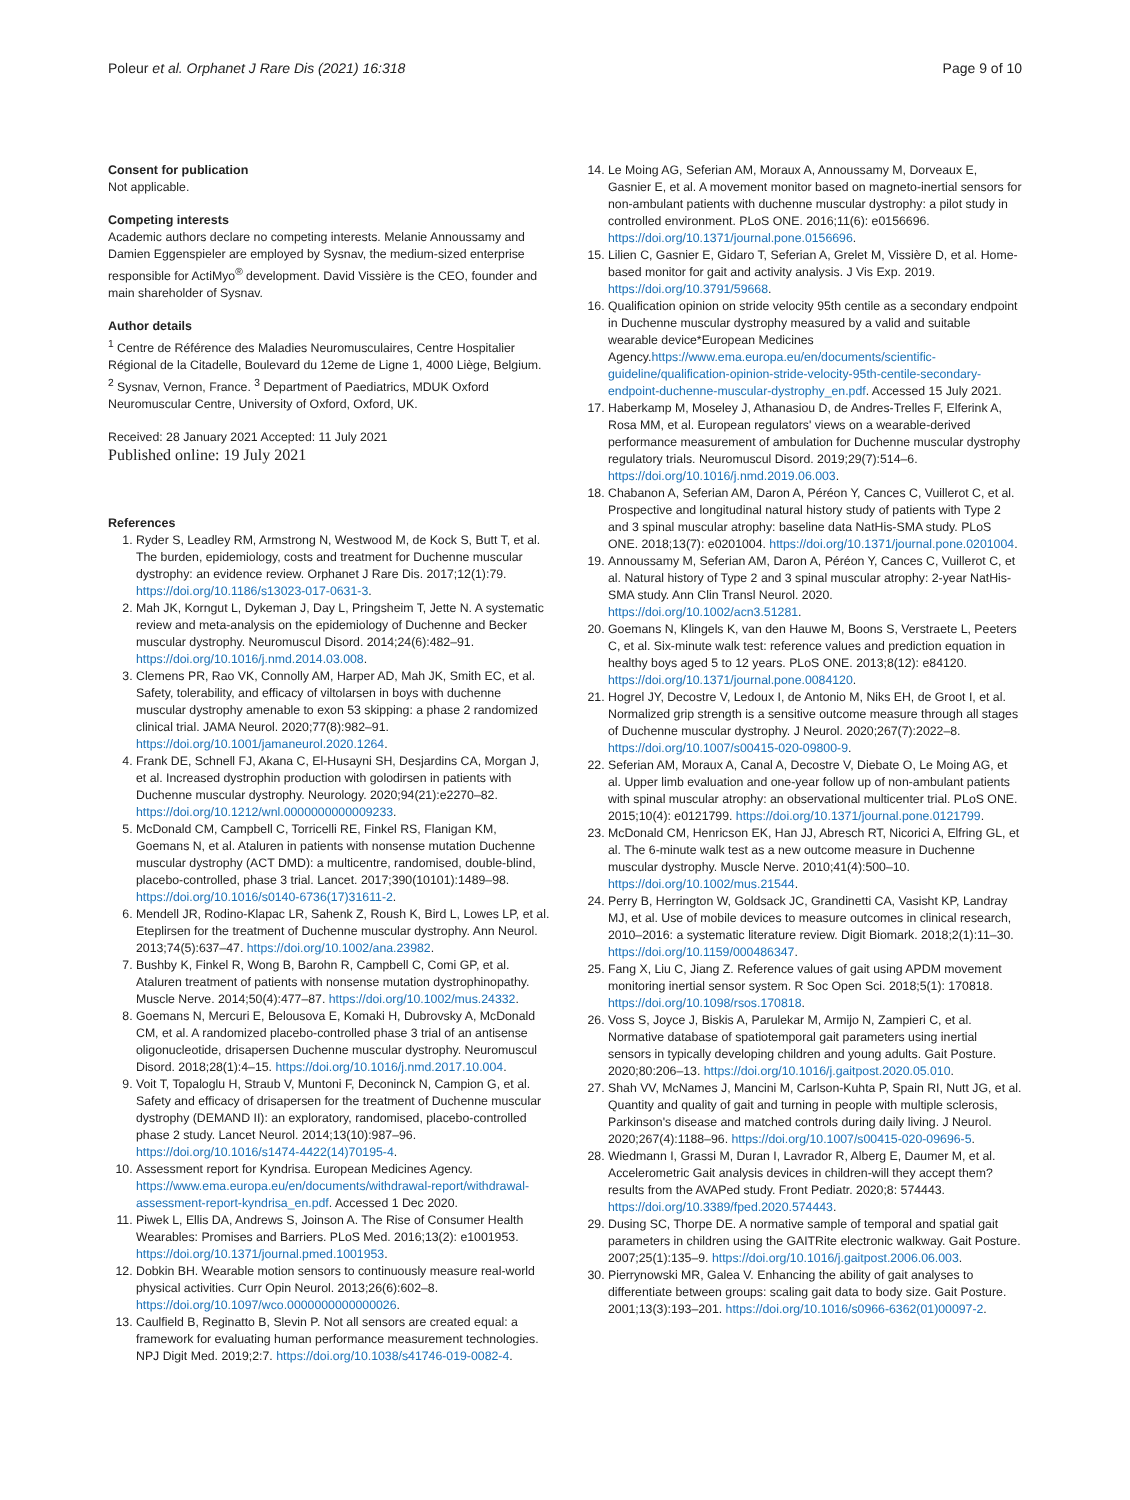Poleur et al. Orphanet J Rare Dis (2021) 16:318 Page 9 of 10
Consent for publication
Not applicable.
Competing interests
Academic authors declare no competing interests. Melanie Annoussamy and Damien Eggenspieler are employed by Sysnav, the medium-sized enterprise responsible for ActiMyo<sup>®</sup> development. David Vissière is the CEO, founder and main shareholder of Sysnav.
Author details
<sup>1</sup> Centre de Référence des Maladies Neuromusculaires, Centre Hospitalier Régional de la Citadelle, Boulevard du 12eme de Ligne 1, 4000 Liège, Belgium. <sup>2</sup> Sysnav, Vernon, France. <sup>3</sup> Department of Paediatrics, MDUK Oxford Neuromuscular Centre, University of Oxford, Oxford, UK.
Received: 28 January 2021 Accepted: 11 July 2021
Published online: 19 July 2021
References
1. Ryder S, Leadley RM, Armstrong N, Westwood M, de Kock S, Butt T, et al. The burden, epidemiology, costs and treatment for Duchenne muscular dystrophy: an evidence review. Orphanet J Rare Dis. 2017;12(1):79. https://doi.org/10.1186/s13023-017-0631-3.
2. Mah JK, Korngut L, Dykeman J, Day L, Pringsheim T, Jette N. A systematic review and meta-analysis on the epidemiology of Duchenne and Becker muscular dystrophy. Neuromuscul Disord. 2014;24(6):482–91. https://doi.org/10.1016/j.nmd.2014.03.008.
3. Clemens PR, Rao VK, Connolly AM, Harper AD, Mah JK, Smith EC, et al. Safety, tolerability, and efficacy of viltolarsen in boys with duchenne muscular dystrophy amenable to exon 53 skipping: a phase 2 randomized clinical trial. JAMA Neurol. 2020;77(8):982–91. https://doi.org/10.1001/jamaneurol.2020.1264.
4. Frank DE, Schnell FJ, Akana C, El-Husayni SH, Desjardins CA, Morgan J, et al. Increased dystrophin production with golodirsen in patients with Duchenne muscular dystrophy. Neurology. 2020;94(21):e2270–82. https://doi.org/10.1212/wnl.0000000000009233.
5. McDonald CM, Campbell C, Torricelli RE, Finkel RS, Flanigan KM, Goemans N, et al. Ataluren in patients with nonsense mutation Duchenne muscular dystrophy (ACT DMD): a multicentre, randomised, double-blind, placebo-controlled, phase 3 trial. Lancet. 2017;390(10101):1489–98. https://doi.org/10.1016/s0140-6736(17)31611-2.
6. Mendell JR, Rodino-Klapac LR, Sahenk Z, Roush K, Bird L, Lowes LP, et al. Eteplirsen for the treatment of Duchenne muscular dystrophy. Ann Neurol. 2013;74(5):637–47. https://doi.org/10.1002/ana.23982.
7. Bushby K, Finkel R, Wong B, Barohn R, Campbell C, Comi GP, et al. Ataluren treatment of patients with nonsense mutation dystrophinopathy. Muscle Nerve. 2014;50(4):477–87. https://doi.org/10.1002/mus.24332.
8. Goemans N, Mercuri E, Belousova E, Komaki H, Dubrovsky A, McDonald CM, et al. A randomized placebo-controlled phase 3 trial of an antisense oligonucleotide, drisapersen Duchenne muscular dystrophy. Neuromuscul Disord. 2018;28(1):4–15. https://doi.org/10.1016/j.nmd.2017.10.004.
9. Voit T, Topaloglu H, Straub V, Muntoni F, Deconinck N, Campion G, et al. Safety and efficacy of drisapersen for the treatment of Duchenne muscular dystrophy (DEMAND II): an exploratory, randomised, placebo-controlled phase 2 study. Lancet Neurol. 2014;13(10):987–96. https://doi.org/10.1016/s1474-4422(14)70195-4.
10. Assessment report for Kyndrisa. European Medicines Agency. https://www.ema.europa.eu/en/documents/withdrawal-report/withdrawal-assessment-report-kyndrisa_en.pdf. Accessed 1 Dec 2020.
11. Piwek L, Ellis DA, Andrews S, Joinson A. The Rise of Consumer Health Wearables: Promises and Barriers. PLoS Med. 2016;13(2): e1001953. https://doi.org/10.1371/journal.pmed.1001953.
12. Dobkin BH. Wearable motion sensors to continuously measure real-world physical activities. Curr Opin Neurol. 2013;26(6):602–8. https://doi.org/10.1097/wco.0000000000000026.
13. Caulfield B, Reginatto B, Slevin P. Not all sensors are created equal: a framework for evaluating human performance measurement technologies. NPJ Digit Med. 2019;2:7. https://doi.org/10.1038/s41746-019-0082-4.
14. Le Moing AG, Seferian AM, Moraux A, Annoussamy M, Dorveaux E, Gasnier E, et al. A movement monitor based on magneto-inertial sensors for non-ambulant patients with duchenne muscular dystrophy: a pilot study in controlled environment. PLoS ONE. 2016;11(6): e0156696. https://doi.org/10.1371/journal.pone.0156696.
15. Lilien C, Gasnier E, Gidaro T, Seferian A, Grelet M, Vissière D, et al. Home-based monitor for gait and activity analysis. J Vis Exp. 2019. https://doi.org/10.3791/59668.
16. Qualification opinion on stride velocity 95th centile as a secondary endpoint in Duchenne muscular dystrophy measured by a valid and suitable wearable device*European Medicines Agency.https://www.ema.europa.eu/en/documents/scientific-guideline/qualification-opinion-stride-velocity-95th-centile-secondary-endpoint-duchenne-muscular-dystrophy_en.pdf. Accessed 15 July 2021.
17. Haberkamp M, Moseley J, Athanasiou D, de Andres-Trelles F, Elferink A, Rosa MM, et al. European regulators' views on a wearable-derived performance measurement of ambulation for Duchenne muscular dystrophy regulatory trials. Neuromuscul Disord. 2019;29(7):514–6. https://doi.org/10.1016/j.nmd.2019.06.003.
18. Chabanon A, Seferian AM, Daron A, Péréon Y, Cances C, Vuillerot C, et al. Prospective and longitudinal natural history study of patients with Type 2 and 3 spinal muscular atrophy: baseline data NatHis-SMA study. PLoS ONE. 2018;13(7): e0201004. https://doi.org/10.1371/journal.pone.0201004.
19. Annoussamy M, Seferian AM, Daron A, Péréon Y, Cances C, Vuillerot C, et al. Natural history of Type 2 and 3 spinal muscular atrophy: 2-year NatHis-SMA study. Ann Clin Transl Neurol. 2020. https://doi.org/10.1002/acn3.51281.
20. Goemans N, Klingels K, van den Hauwe M, Boons S, Verstraete L, Peeters C, et al. Six-minute walk test: reference values and prediction equation in healthy boys aged 5 to 12 years. PLoS ONE. 2013;8(12): e84120. https://doi.org/10.1371/journal.pone.0084120.
21. Hogrel JY, Decostre V, Ledoux I, de Antonio M, Niks EH, de Groot I, et al. Normalized grip strength is a sensitive outcome measure through all stages of Duchenne muscular dystrophy. J Neurol. 2020;267(7):2022–8. https://doi.org/10.1007/s00415-020-09800-9.
22. Seferian AM, Moraux A, Canal A, Decostre V, Diebate O, Le Moing AG, et al. Upper limb evaluation and one-year follow up of non-ambulant patients with spinal muscular atrophy: an observational multicenter trial. PLoS ONE. 2015;10(4): e0121799. https://doi.org/10.1371/journal.pone.0121799.
23. McDonald CM, Henricson EK, Han JJ, Abresch RT, Nicorici A, Elfring GL, et al. The 6-minute walk test as a new outcome measure in Duchenne muscular dystrophy. Muscle Nerve. 2010;41(4):500–10. https://doi.org/10.1002/mus.21544.
24. Perry B, Herrington W, Goldsack JC, Grandinetti CA, Vasisht KP, Landray MJ, et al. Use of mobile devices to measure outcomes in clinical research, 2010–2016: a systematic literature review. Digit Biomark. 2018;2(1):11–30. https://doi.org/10.1159/000486347.
25. Fang X, Liu C, Jiang Z. Reference values of gait using APDM movement monitoring inertial sensor system. R Soc Open Sci. 2018;5(1): 170818. https://doi.org/10.1098/rsos.170818.
26. Voss S, Joyce J, Biskis A, Parulekar M, Armijo N, Zampieri C, et al. Normative database of spatiotemporal gait parameters using inertial sensors in typically developing children and young adults. Gait Posture. 2020;80:206–13. https://doi.org/10.1016/j.gaitpost.2020.05.010.
27. Shah VV, McNames J, Mancini M, Carlson-Kuhta P, Spain RI, Nutt JG, et al. Quantity and quality of gait and turning in people with multiple sclerosis, Parkinson's disease and matched controls during daily living. J Neurol. 2020;267(4):1188–96. https://doi.org/10.1007/s00415-020-09696-5.
28. Wiedmann I, Grassi M, Duran I, Lavrador R, Alberg E, Daumer M, et al. Accelerometric Gait analysis devices in children-will they accept them? results from the AVAPed study. Front Pediatr. 2020;8: 574443. https://doi.org/10.3389/fped.2020.574443.
29. Dusing SC, Thorpe DE. A normative sample of temporal and spatial gait parameters in children using the GAITRite electronic walkway. Gait Posture. 2007;25(1):135–9. https://doi.org/10.1016/j.gaitpost.2006.06.003.
30. Pierrynowski MR, Galea V. Enhancing the ability of gait analyses to differentiate between groups: scaling gait data to body size. Gait Posture. 2001;13(3):193–201. https://doi.org/10.1016/s0966-6362(01)00097-2.